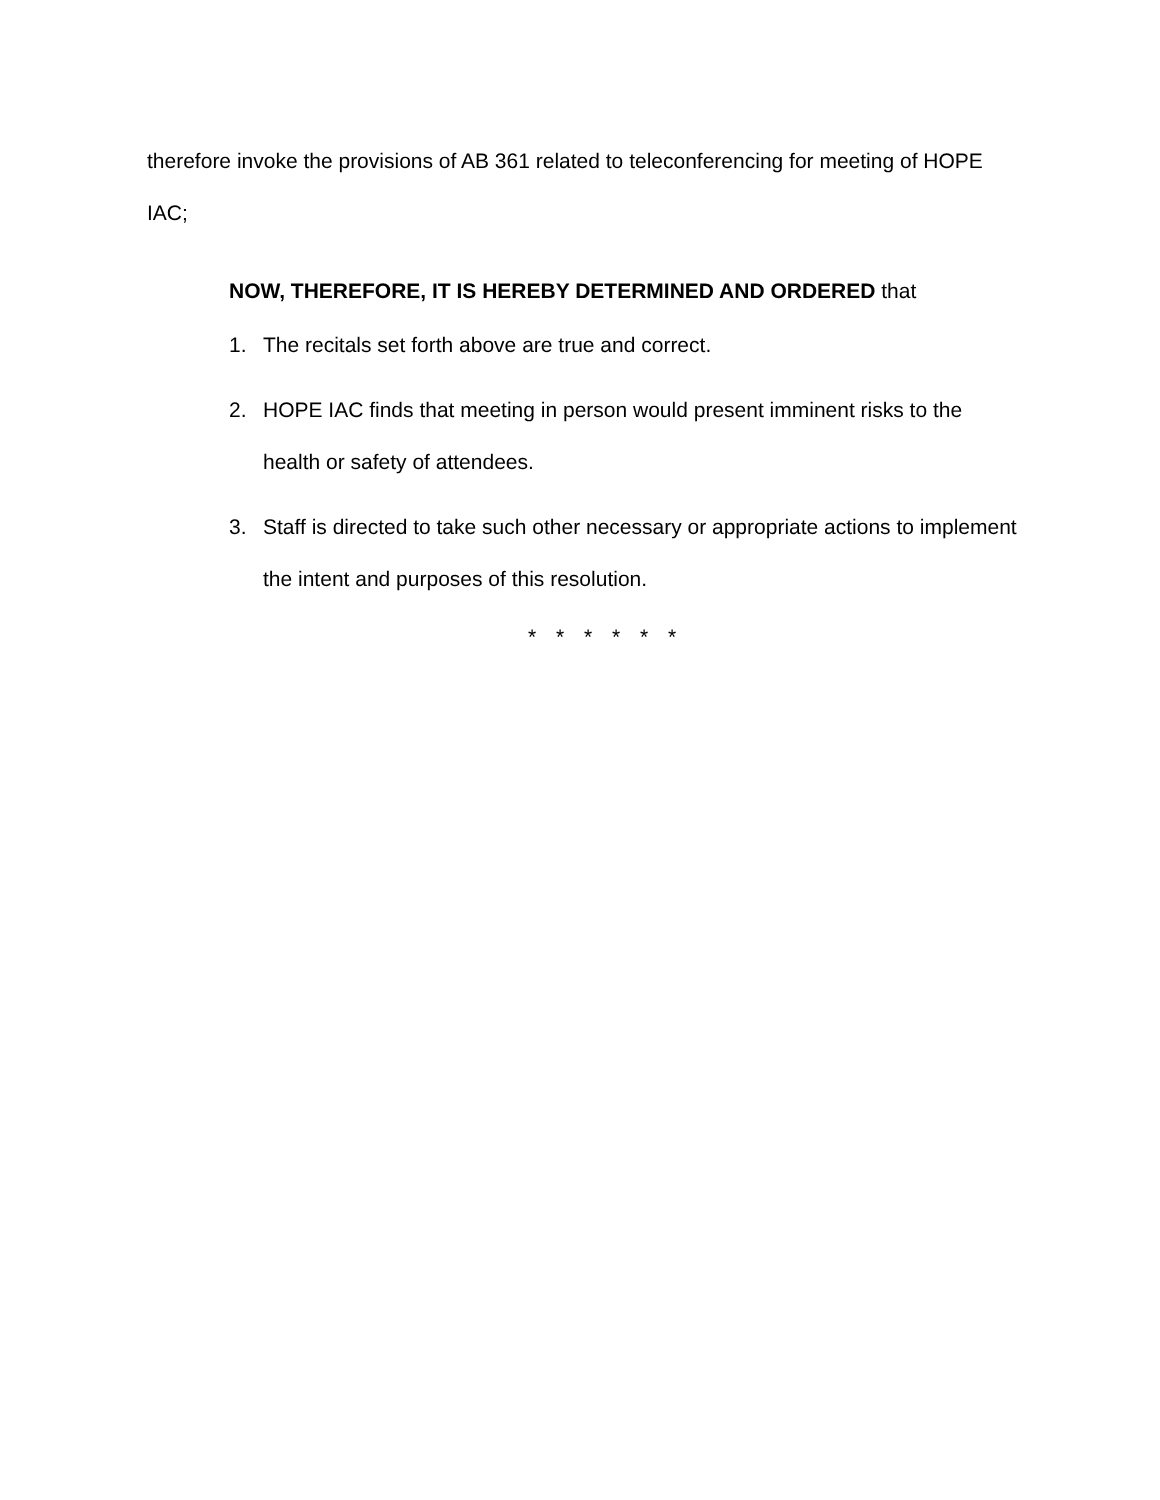therefore invoke the provisions of AB 361 related to teleconferencing for meeting of HOPE IAC;
NOW, THEREFORE, IT IS HEREBY DETERMINED AND ORDERED that
1. The recitals set forth above are true and correct.
2. HOPE IAC finds that meeting in person would present imminent risks to the health or safety of attendees.
3. Staff is directed to take such other necessary or appropriate actions to implement the intent and purposes of this resolution.
* * * * * *